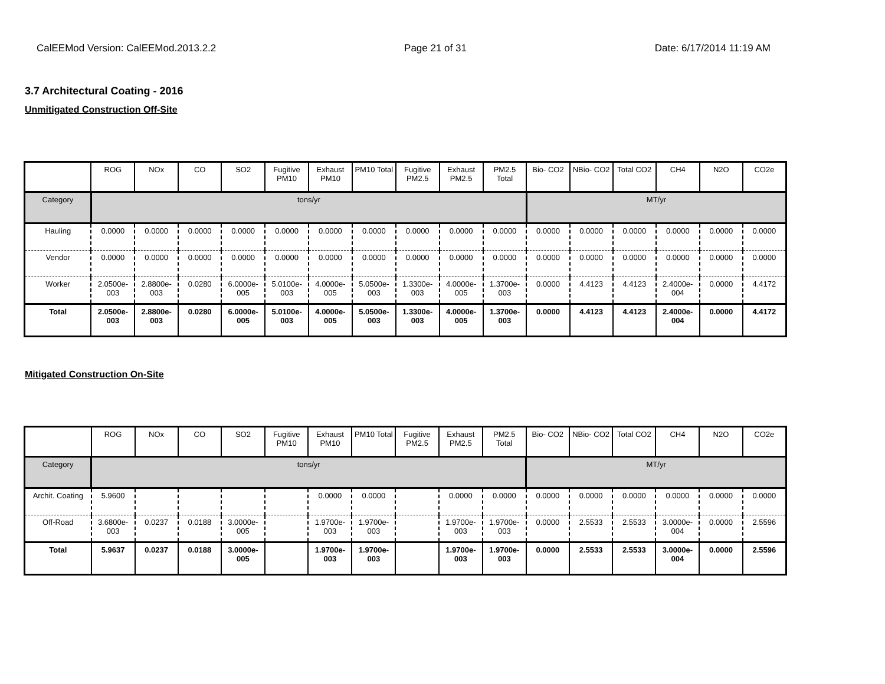CalEEMod Version: CalEEMod.2013.2.2 Page 21 of 31 Date: 6/17/2014 11:19 AM
3.7 Architectural Coating - 2016
Unmitigated Construction Off-Site
| | ROG | NOx | CO | SO2 | Fugitive PM10 | Exhaust PM10 | PM10 Total | Fugitive PM2.5 | Exhaust PM2.5 | PM2.5 Total | Bio- CO2 | NBio- CO2 | Total CO2 | CH4 | N2O | CO2e |
| --- | --- | --- | --- | --- | --- | --- | --- | --- | --- | --- | --- | --- | --- | --- | --- | --- |
| Category | tons/yr | | | | | | | | | | MT/yr | | | | | |
| Hauling | 0.0000 | 0.0000 | 0.0000 | 0.0000 | 0.0000 | 0.0000 | 0.0000 | 0.0000 | 0.0000 | 0.0000 | 0.0000 | 0.0000 | 0.0000 | 0.0000 | 0.0000 | 0.0000 |
| Vendor | 0.0000 | 0.0000 | 0.0000 | 0.0000 | 0.0000 | 0.0000 | 0.0000 | 0.0000 | 0.0000 | 0.0000 | 0.0000 | 0.0000 | 0.0000 | 0.0000 | 0.0000 | 0.0000 |
| Worker | 2.0500e-003 | 2.8800e-003 | 0.0280 | 6.0000e-005 | 5.0100e-003 | 4.0000e-005 | 5.0500e-003 | 1.3300e-003 | 4.0000e-005 | 1.3700e-003 | 0.0000 | 4.4123 | 4.4123 | 2.4000e-004 | 0.0000 | 4.4172 |
| Total | 2.0500e-003 | 2.8800e-003 | 0.0280 | 6.0000e-005 | 5.0100e-003 | 4.0000e-005 | 5.0500e-003 | 1.3300e-003 | 4.0000e-005 | 1.3700e-003 | 0.0000 | 4.4123 | 4.4123 | 2.4000e-004 | 0.0000 | 4.4172 |
Mitigated Construction On-Site
| | ROG | NOx | CO | SO2 | Fugitive PM10 | Exhaust PM10 | PM10 Total | Fugitive PM2.5 | Exhaust PM2.5 | PM2.5 Total | Bio- CO2 | NBio- CO2 | Total CO2 | CH4 | N2O | CO2e |
| --- | --- | --- | --- | --- | --- | --- | --- | --- | --- | --- | --- | --- | --- | --- | --- | --- |
| Category | tons/yr | | | | | | | | | | MT/yr | | | | | |
| Archit. Coating | 5.9600 | | | | | 0.0000 | 0.0000 | | 0.0000 | 0.0000 | 0.0000 | 0.0000 | 0.0000 | 0.0000 | 0.0000 | 0.0000 |
| Off-Road | 3.6800e-003 | 0.0237 | 0.0188 | 3.0000e-005 | | 1.9700e-003 | 1.9700e-003 | | 1.9700e-003 | 1.9700e-003 | 0.0000 | 2.5533 | 2.5533 | 3.0000e-004 | 0.0000 | 2.5596 |
| Total | 5.9637 | 0.0237 | 0.0188 | 3.0000e-005 | | 1.9700e-003 | 1.9700e-003 | | 1.9700e-003 | 1.9700e-003 | 0.0000 | 2.5533 | 2.5533 | 3.0000e-004 | 0.0000 | 2.5596 |